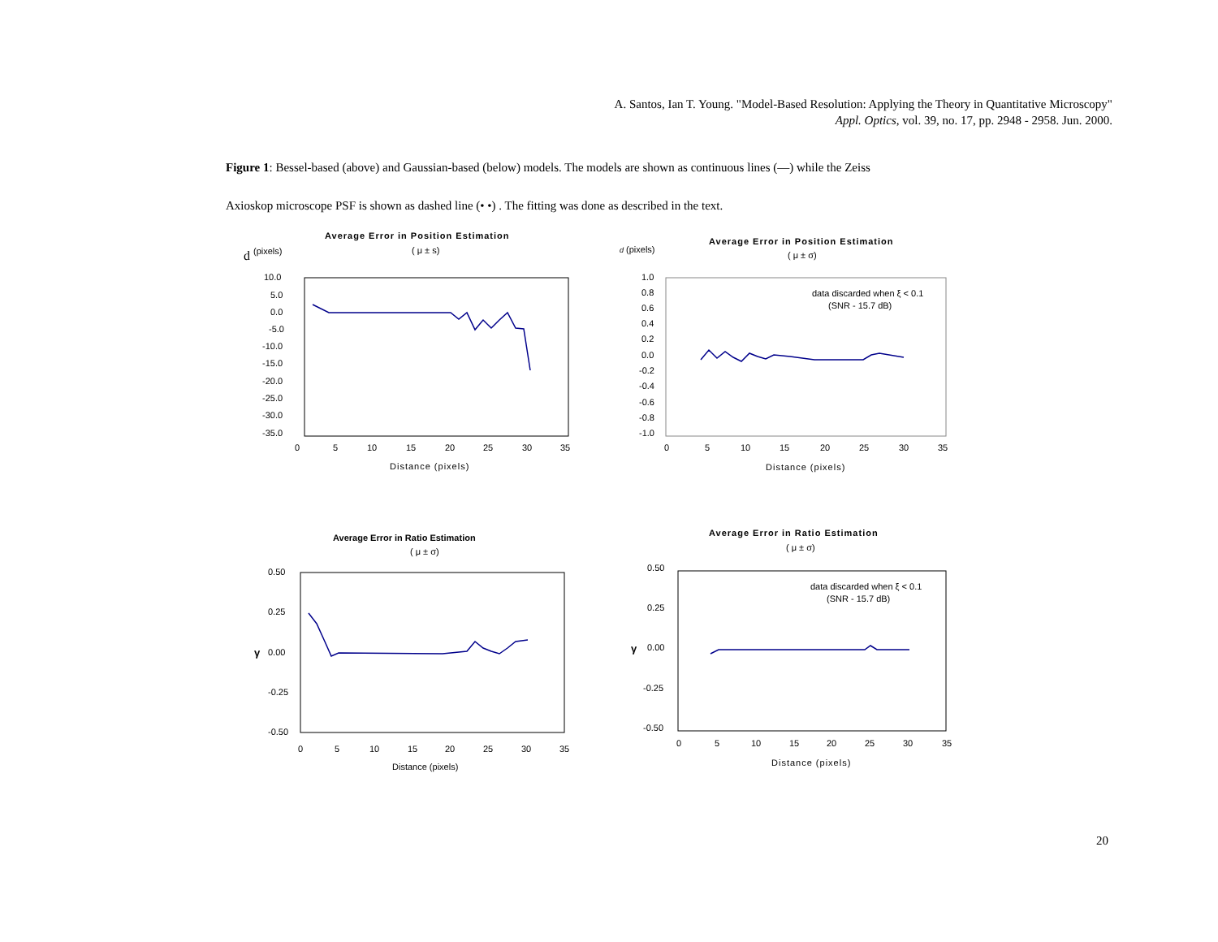A. Santos, Ian T. Young. "Model-Based Resolution: Applying the Theory in Quantitative Microscopy"
Appl. Optics, vol. 39, no. 17, pp. 2948 - 2958. Jun. 2000.
Figure 1: Bessel-based (above) and Gaussian-based (below) models. The models are shown as continuous lines (—) while the Zeiss
Axioskop microscope PSF is shown as dashed line (• •) . The fitting was done as described in the text.
Average Error in Position Estimation
( μ ± s)
d
(pixels)
10.0
5.0
0.0
-5.0
-10.0
-15.0
-20.0
-25.0
-30.0
-35.0
0
5
10
15
20
25
30
35
Distance (pixels)
Average Error in Position Estimation
( μ ± σ)
d (pixels)
data discarded when ξ < 0.1
(SNR - 15.7 dB)
1.0
0.8
0.6
0.4
0.2
0.0
-0.2
-0.4
-0.6
-0.8
-1.0
0
5
10
15
20
25
30
35
Distance (pixels)
Average Error in Ratio Estimation
( μ ± σ)
0.50
0.25
γ
0.00
-0.25
-0.50
0
5
10
15
20
25
30
35
Distance (pixels)
Average Error in Ratio Estimation
( μ ± σ)
data discarded when ξ < 0.1
(SNR - 15.7 dB)
0.50
0.25
γ
0.00
-0.25
-0.50
0
5
10
15
20
25
30
35
Distance (pixels)
20